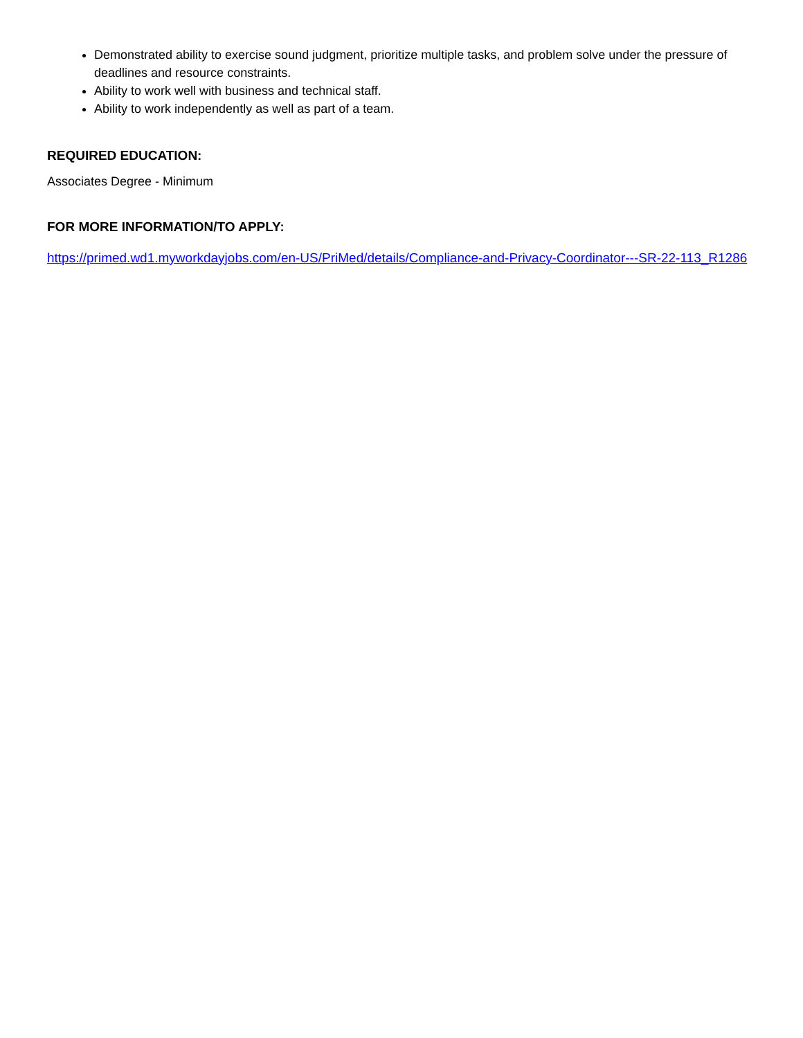Demonstrated ability to exercise sound judgment, prioritize multiple tasks, and problem solve under the pressure of deadlines and resource constraints.
Ability to work well with business and technical staff.
Ability to work independently as well as part of a team.
REQUIRED EDUCATION:
Associates Degree - Minimum
FOR MORE INFORMATION/TO APPLY:
https://primed.wd1.myworkdayjobs.com/en-US/PriMed/details/Compliance-and-Privacy-Coordinator---SR-22-113_R1286